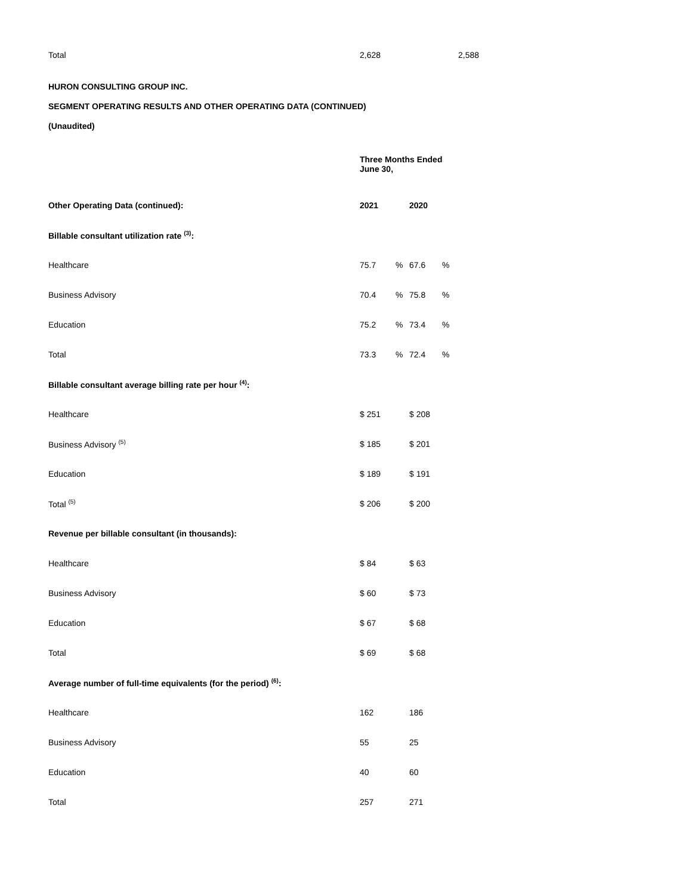| Total | 2,628 | 2,588 |
HURON CONSULTING GROUP INC.
SEGMENT OPERATING RESULTS AND OTHER OPERATING DATA (CONTINUED)
(Unaudited)
| | Three Months Ended June 30, | | | |
| Other Operating Data (continued): | 2021 | | 2020 | |
| Billable consultant utilization rate <sup>(3)</sup>: | | | | |
| Healthcare | 75.7 | % | 67.6 | % |
| Business Advisory | 70.4 | % | 75.8 | % |
| Education | 75.2 | % | 73.4 | % |
| Total | 73.3 | % | 72.4 | % |
| Billable consultant average billing rate per hour <sup>(4)</sup>: | | | | |
| Healthcare | $ 251 | | $ 208 | |
| Business Advisory <sup>(5)</sup> | $ 185 | | $ 201 | |
| Education | $ 189 | | $ 191 | |
| Total <sup>(5)</sup> | $ 206 | | $ 200 | |
| Revenue per billable consultant (in thousands): | | | | |
| Healthcare | $ 84 | | $ 63 | |
| Business Advisory | $ 60 | | $ 73 | |
| Education | $ 67 | | $ 68 | |
| Total | $ 69 | | $ 68 | |
| Average number of full-time equivalents (for the period) <sup>(6)</sup>: | | | | |
| Healthcare | 162 | | 186 | |
| Business Advisory | 55 | | 25 | |
| Education | 40 | | 60 | |
| Total | 257 | | 271 | |